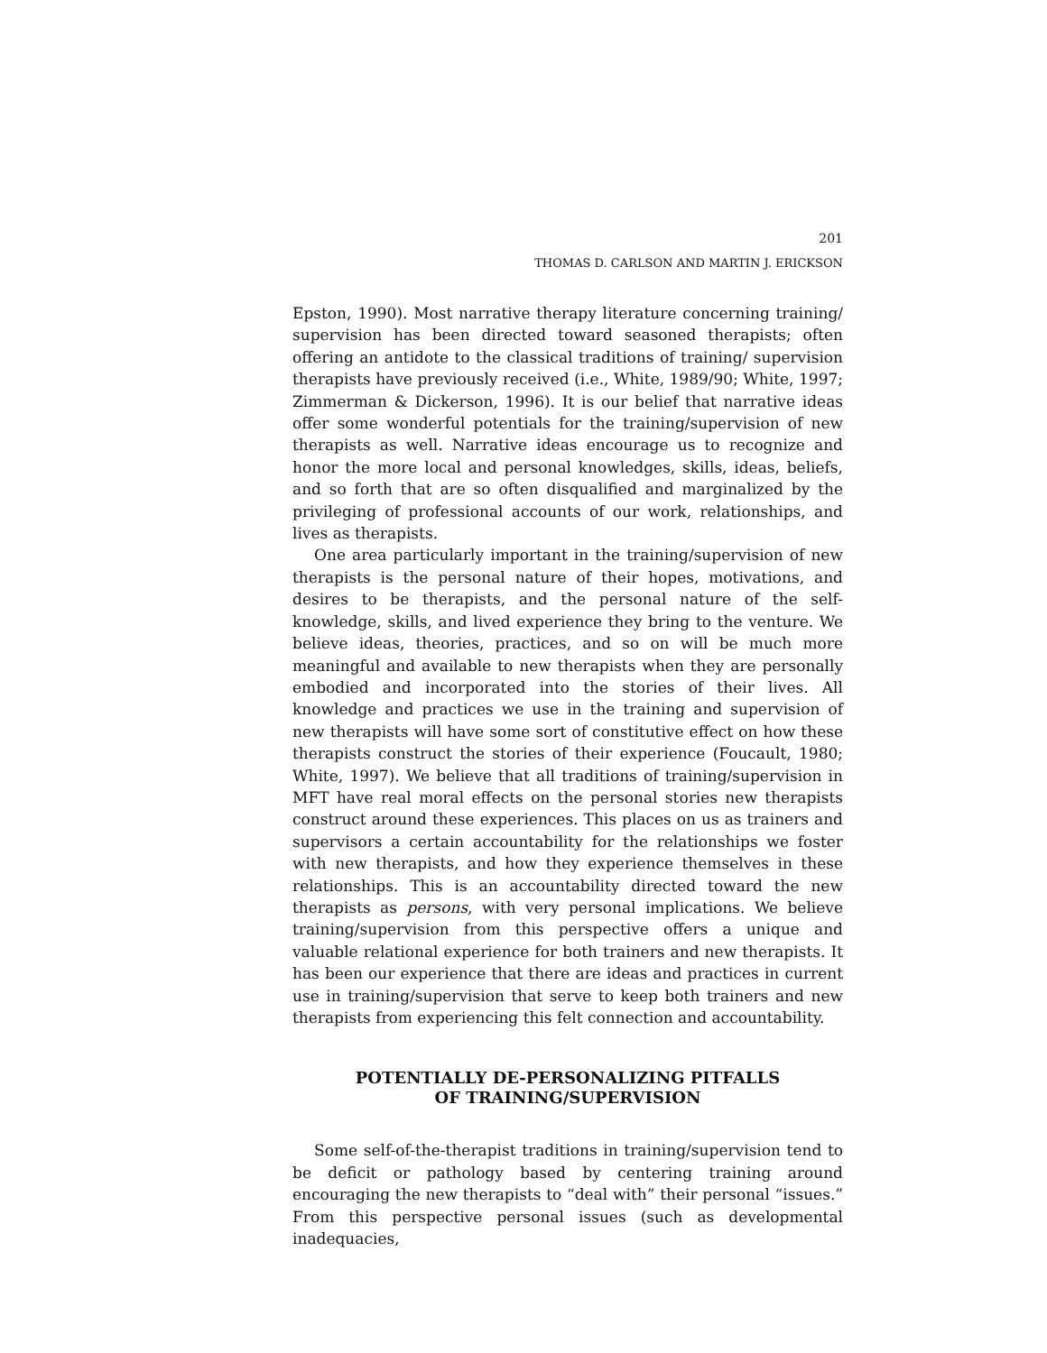201
THOMAS D. CARLSON AND MARTIN J. ERICKSON
Epston, 1990). Most narrative therapy literature concerning training/ supervision has been directed toward seasoned therapists; often offering an antidote to the classical traditions of training/ supervision therapists have previously received (i.e., White, 1989/90; White, 1997; Zimmerman & Dickerson, 1996). It is our belief that narrative ideas offer some wonderful potentials for the training/supervision of new therapists as well. Narrative ideas encourage us to recognize and honor the more local and personal knowledges, skills, ideas, beliefs, and so forth that are so often disqualified and marginalized by the privileging of professional accounts of our work, relationships, and lives as therapists.
One area particularly important in the training/supervision of new therapists is the personal nature of their hopes, motivations, and desires to be therapists, and the personal nature of the self-knowledge, skills, and lived experience they bring to the venture. We believe ideas, theories, practices, and so on will be much more meaningful and available to new therapists when they are personally embodied and incorporated into the stories of their lives. All knowledge and practices we use in the training and supervision of new therapists will have some sort of constitutive effect on how these therapists construct the stories of their experience (Foucault, 1980; White, 1997). We believe that all traditions of training/supervision in MFT have real moral effects on the personal stories new therapists construct around these experiences. This places on us as trainers and supervisors a certain accountability for the relationships we foster with new therapists, and how they experience themselves in these relationships. This is an accountability directed toward the new therapists as persons, with very personal implications. We believe training/supervision from this perspective offers a unique and valuable relational experience for both trainers and new therapists. It has been our experience that there are ideas and practices in current use in training/supervision that serve to keep both trainers and new therapists from experiencing this felt connection and accountability.
POTENTIALLY DE-PERSONALIZING PITFALLS
OF TRAINING/SUPERVISION
Some self-of-the-therapist traditions in training/supervision tend to be deficit or pathology based by centering training around encouraging the new therapists to “deal with” their personal “issues.” From this perspective personal issues (such as developmental inadequacies,